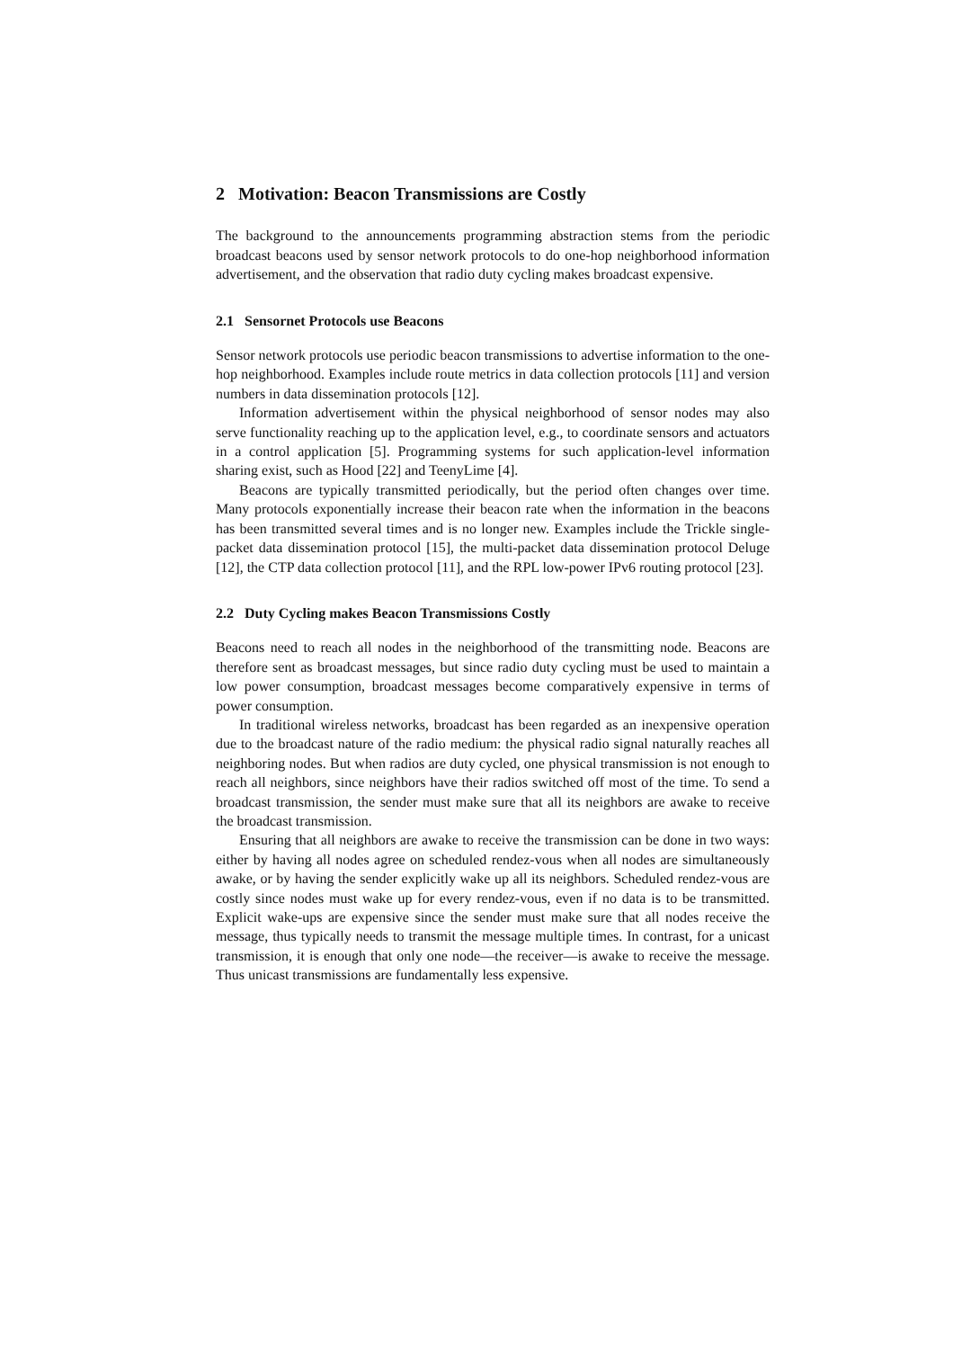2 Motivation: Beacon Transmissions are Costly
The background to the announcements programming abstraction stems from the periodic broadcast beacons used by sensor network protocols to do one-hop neighborhood information advertisement, and the observation that radio duty cycling makes broadcast expensive.
2.1 Sensornet Protocols use Beacons
Sensor network protocols use periodic beacon transmissions to advertise information to the one-hop neighborhood. Examples include route metrics in data collection protocols [11] and version numbers in data dissemination protocols [12].
Information advertisement within the physical neighborhood of sensor nodes may also serve functionality reaching up to the application level, e.g., to coordinate sensors and actuators in a control application [5]. Programming systems for such application-level information sharing exist, such as Hood [22] and TeenyLime [4].
Beacons are typically transmitted periodically, but the period often changes over time. Many protocols exponentially increase their beacon rate when the information in the beacons has been transmitted several times and is no longer new. Examples include the Trickle single-packet data dissemination protocol [15], the multi-packet data dissemination protocol Deluge [12], the CTP data collection protocol [11], and the RPL low-power IPv6 routing protocol [23].
2.2 Duty Cycling makes Beacon Transmissions Costly
Beacons need to reach all nodes in the neighborhood of the transmitting node. Beacons are therefore sent as broadcast messages, but since radio duty cycling must be used to maintain a low power consumption, broadcast messages become comparatively expensive in terms of power consumption.
In traditional wireless networks, broadcast has been regarded as an inexpensive operation due to the broadcast nature of the radio medium: the physical radio signal naturally reaches all neighboring nodes. But when radios are duty cycled, one physical transmission is not enough to reach all neighbors, since neighbors have their radios switched off most of the time. To send a broadcast transmission, the sender must make sure that all its neighbors are awake to receive the broadcast transmission.
Ensuring that all neighbors are awake to receive the transmission can be done in two ways: either by having all nodes agree on scheduled rendez-vous when all nodes are simultaneously awake, or by having the sender explicitly wake up all its neighbors. Scheduled rendez-vous are costly since nodes must wake up for every rendez-vous, even if no data is to be transmitted. Explicit wake-ups are expensive since the sender must make sure that all nodes receive the message, thus typically needs to transmit the message multiple times. In contrast, for a unicast transmission, it is enough that only one node—the receiver—is awake to receive the message. Thus unicast transmissions are fundamentally less expensive.